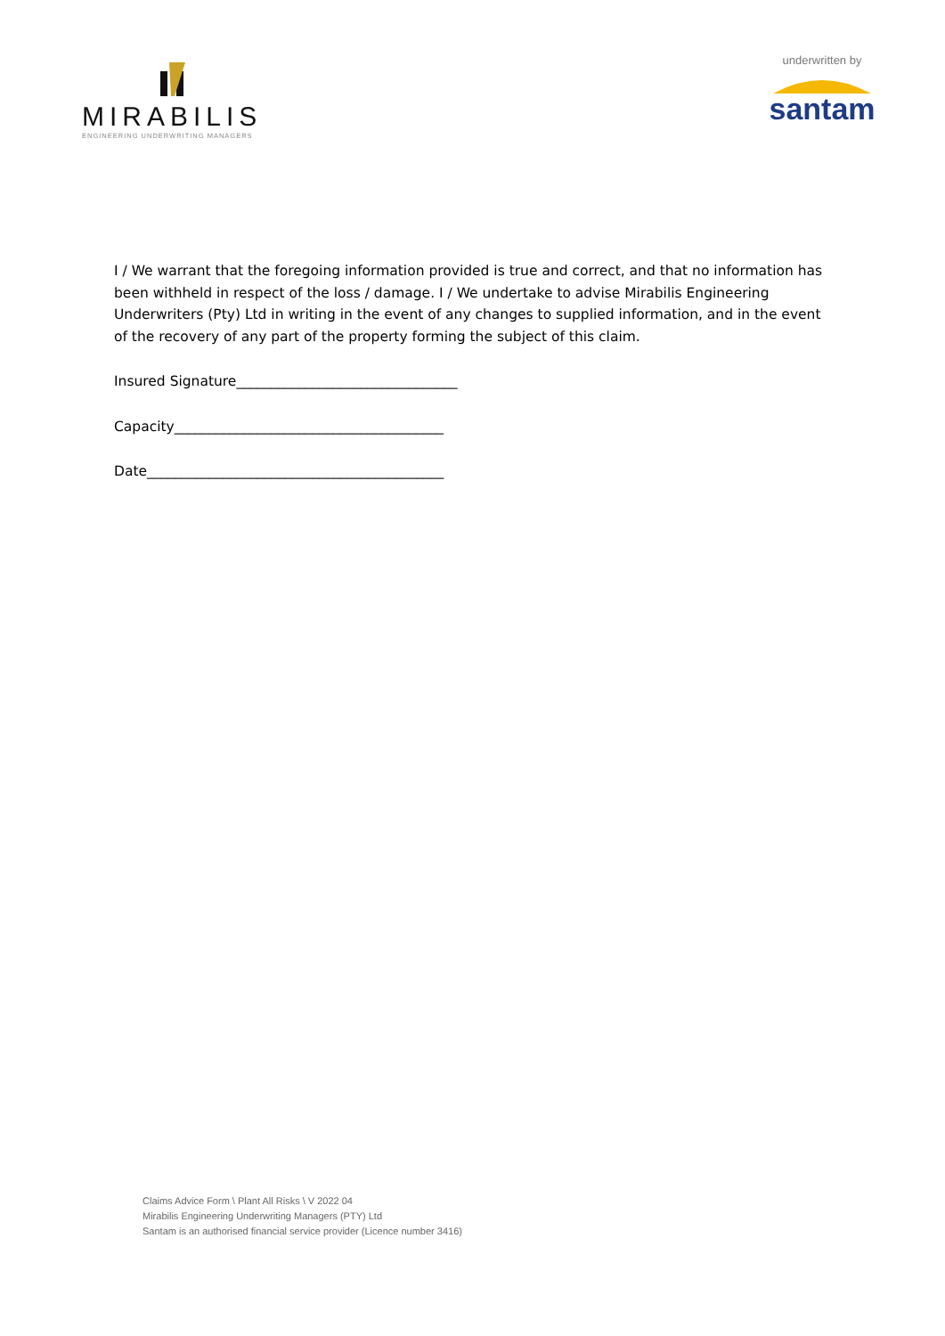MIRABILIS
ENGINEERING UNDERWRITING MANAGERS
underwritten by
santam
I / We warrant that the foregoing information provided is true and correct, and that no information has been withheld in respect of the loss / damage. I / We undertake to advise Mirabilis Engineering Underwriters (Pty) Ltd in writing in the event of any changes to supplied information, and in the event of the recovery of any part of the property forming the subject of this claim.
Insured Signature________________________________
Capacity_______________________________________
Date___________________________________________
Claims Advice Form \ Plant All Risks \ V 2022 04
Mirabilis Engineering Underwriting Managers (PTY) Ltd
Santam is an authorised financial service provider (Licence number 3416)